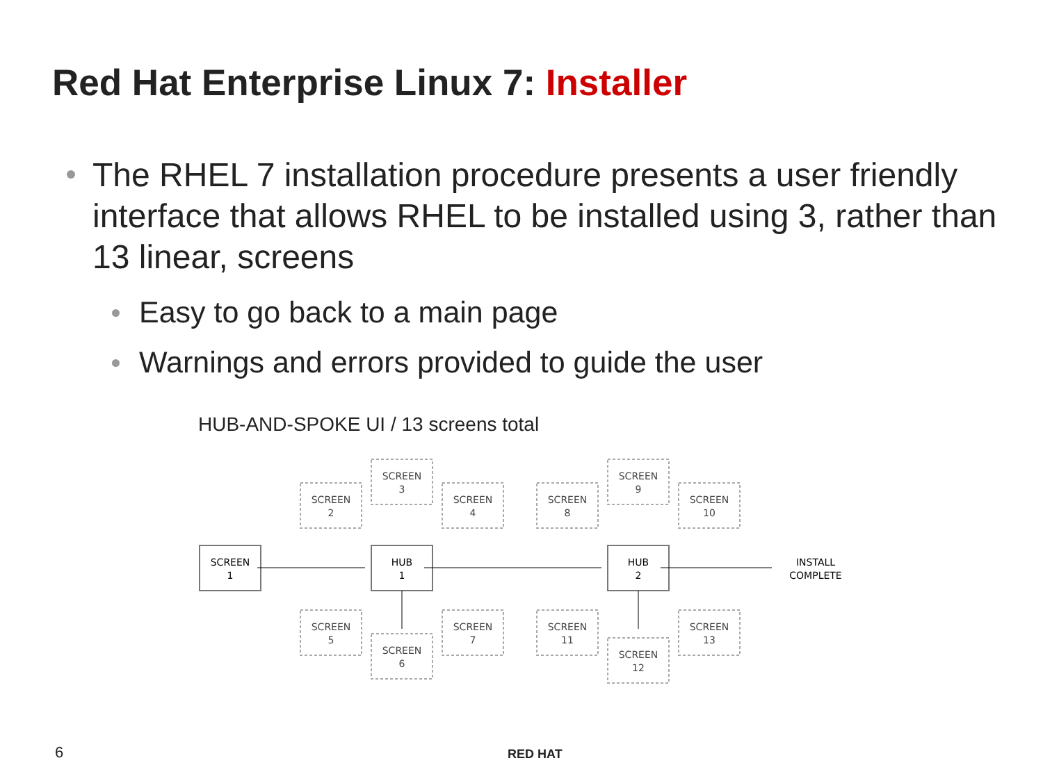Red Hat Enterprise Linux 7: Installer
The RHEL 7 installation procedure presents a user friendly interface that allows RHEL to be installed using 3, rather than 13 linear, screens
Easy to go back to a main page
Warnings and errors provided to guide the user
HUB-AND-SPOKE UI / 13 screens total
SCREEN
2
SCREEN
3
SCREEN
4
SCREEN
5
SCREEN
6
SCREEN
7
SCREEN
8
SCREEN
9
SCREEN
10
SCREEN
11
SCREEN
12
SCREEN
13
SCREEN
1
HUB
1
HUB
2
INSTALL
COMPLETE
6 RED HAT